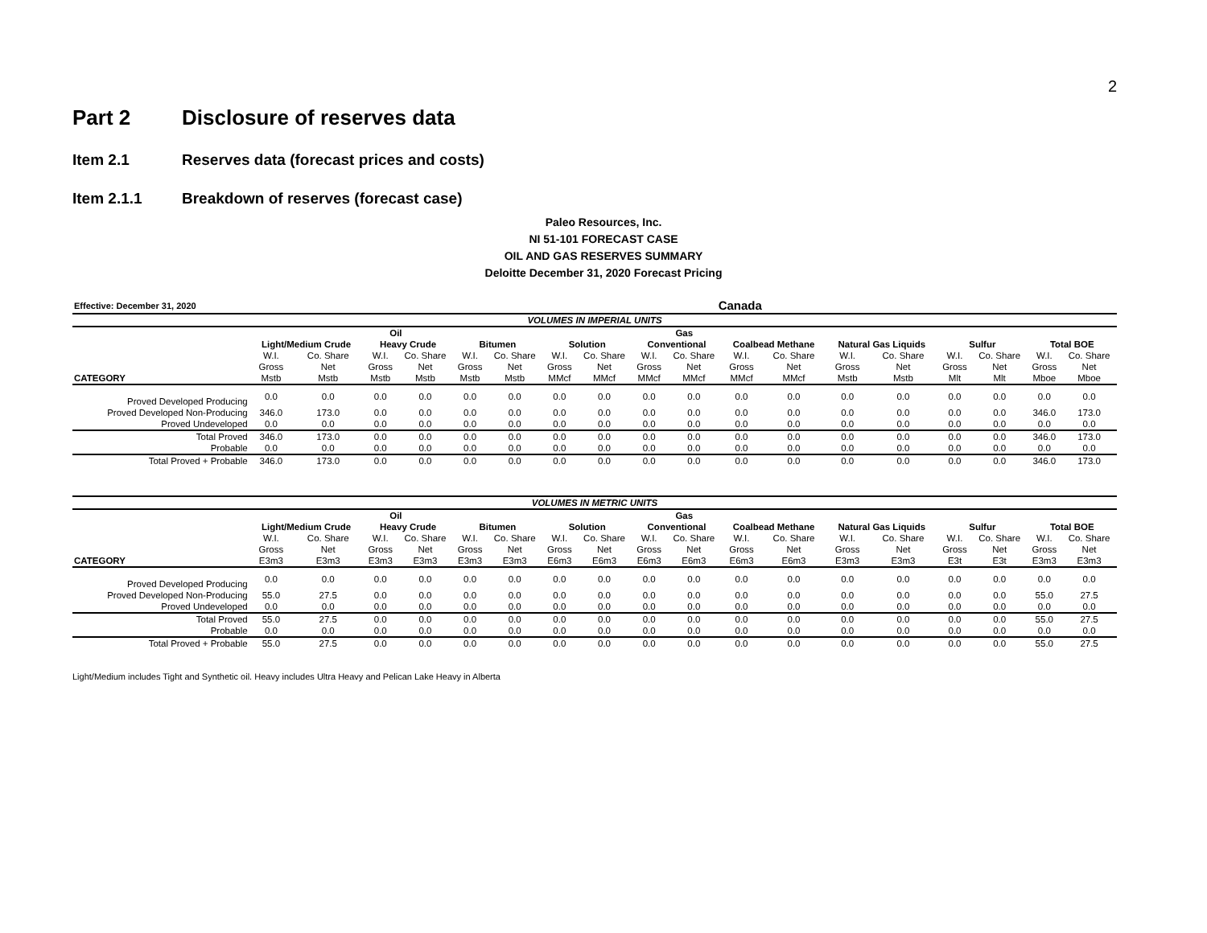2
Part 2 Disclosure of reserves data
Item 2.1 Reserves data (forecast prices and costs)
Item 2.1.1 Breakdown of reserves (forecast case)
Paleo Resources, Inc.
NI 51-101 FORECAST CASE
OIL AND GAS RESERVES SUMMARY
Deloitte December 31, 2020 Forecast Pricing
| Effective: December 31, 2020 | | | Canada | | | | | | | | | | | | | | | |
| VOLUMES IN IMPERIAL UNITS | | | | | | | | | | | | | | | | | | |
| | Oil | | | | | | Gas | | | | | | | | | | | |
| | Light/Medium Crude | | Heavy Crude | | Bitumen | | Solution | | Conventional | | Coalbead Methane | | Natural Gas Liquids | | Sulfur | | Total BOE | |
| | W.I. | Co. Share | W.I. | Co. Share | W.I. | Co. Share | W.I. | Co. Share | W.I. | Co. Share | W.I. | Co. Share | W.I. | Co. Share | W.I. | Co. Share | W.I. | Co. Share |
| | Gross | Net | Gross | Net | Gross | Net | Gross | Net | Gross | Net | Gross | Net | Gross | Net | Gross | Net | Gross | Net |
| CATEGORY | Mstb | Mstb | Mstb | Mstb | Mstb | Mstb | MMcf | MMcf | MMcf | MMcf | MMcf | MMcf | Mstb | Mstb | Mlt | Mlt | Mboe | Mboe |
| Proved Developed Producing | 0.0 | 0.0 | 0.0 | 0.0 | 0.0 | 0.0 | 0.0 | 0.0 | 0.0 | 0.0 | 0.0 | 0.0 | 0.0 | 0.0 | 0.0 | 0.0 | 0.0 | 0.0 |
| Proved Developed Non-Producing | 346.0 | 173.0 | 0.0 | 0.0 | 0.0 | 0.0 | 0.0 | 0.0 | 0.0 | 0.0 | 0.0 | 0.0 | 0.0 | 0.0 | 0.0 | 0.0 | 346.0 | 173.0 |
| Proved Undeveloped | 0.0 | 0.0 | 0.0 | 0.0 | 0.0 | 0.0 | 0.0 | 0.0 | 0.0 | 0.0 | 0.0 | 0.0 | 0.0 | 0.0 | 0.0 | 0.0 | 0.0 | 0.0 |
| Total Proved | 346.0 | 173.0 | 0.0 | 0.0 | 0.0 | 0.0 | 0.0 | 0.0 | 0.0 | 0.0 | 0.0 | 0.0 | 0.0 | 0.0 | 0.0 | 0.0 | 346.0 | 173.0 |
| Probable | 0.0 | 0.0 | 0.0 | 0.0 | 0.0 | 0.0 | 0.0 | 0.0 | 0.0 | 0.0 | 0.0 | 0.0 | 0.0 | 0.0 | 0.0 | 0.0 | 0.0 | 0.0 |
| Total Proved + Probable | 346.0 | 173.0 | 0.0 | 0.0 | 0.0 | 0.0 | 0.0 | 0.0 | 0.0 | 0.0 | 0.0 | 0.0 | 0.0 | 0.0 | 0.0 | 0.0 | 346.0 | 173.0 |
| VOLUMES IN METRIC UNITS | | | | | | | | | | | | | | | | | | |
| | Oil | | | | | | Gas | | | | | | | | | | | |
| | Light/Medium Crude | | Heavy Crude | | Bitumen | | Solution | | Conventional | | Coalbead Methane | | Natural Gas Liquids | | Sulfur | | Total BOE | |
| | W.I. | Co. Share | W.I. | Co. Share | W.I. | Co. Share | W.I. | Co. Share | W.I. | Co. Share | W.I. | Co. Share | W.I. | Co. Share | W.I. | Co. Share | W.I. | Co. Share |
| | Gross | Net | Gross | Net | Gross | Net | Gross | Net | Gross | Net | Gross | Net | Gross | Net | Gross | Net | Gross | Net |
| CATEGORY | E3m3 | E3m3 | E3m3 | E3m3 | E3m3 | E3m3 | E6m3 | E6m3 | E6m3 | E6m3 | E6m3 | E6m3 | E3m3 | E3m3 | E3t | E3t | E3m3 | E3m3 |
| Proved Developed Producing | 0.0 | 0.0 | 0.0 | 0.0 | 0.0 | 0.0 | 0.0 | 0.0 | 0.0 | 0.0 | 0.0 | 0.0 | 0.0 | 0.0 | 0.0 | 0.0 | 0.0 | 0.0 |
| Proved Developed Non-Producing | 55.0 | 27.5 | 0.0 | 0.0 | 0.0 | 0.0 | 0.0 | 0.0 | 0.0 | 0.0 | 0.0 | 0.0 | 0.0 | 0.0 | 0.0 | 0.0 | 55.0 | 27.5 |
| Proved Undeveloped | 0.0 | 0.0 | 0.0 | 0.0 | 0.0 | 0.0 | 0.0 | 0.0 | 0.0 | 0.0 | 0.0 | 0.0 | 0.0 | 0.0 | 0.0 | 0.0 | 0.0 | 0.0 |
| Total Proved | 55.0 | 27.5 | 0.0 | 0.0 | 0.0 | 0.0 | 0.0 | 0.0 | 0.0 | 0.0 | 0.0 | 0.0 | 0.0 | 0.0 | 0.0 | 0.0 | 55.0 | 27.5 |
| Probable | 0.0 | 0.0 | 0.0 | 0.0 | 0.0 | 0.0 | 0.0 | 0.0 | 0.0 | 0.0 | 0.0 | 0.0 | 0.0 | 0.0 | 0.0 | 0.0 | 0.0 | 0.0 |
| Total Proved + Probable | 55.0 | 27.5 | 0.0 | 0.0 | 0.0 | 0.0 | 0.0 | 0.0 | 0.0 | 0.0 | 0.0 | 0.0 | 0.0 | 0.0 | 0.0 | 0.0 | 55.0 | 27.5 |
Light/Medium includes Tight and Synthetic oil. Heavy includes Ultra Heavy and Pelican Lake Heavy in Alberta